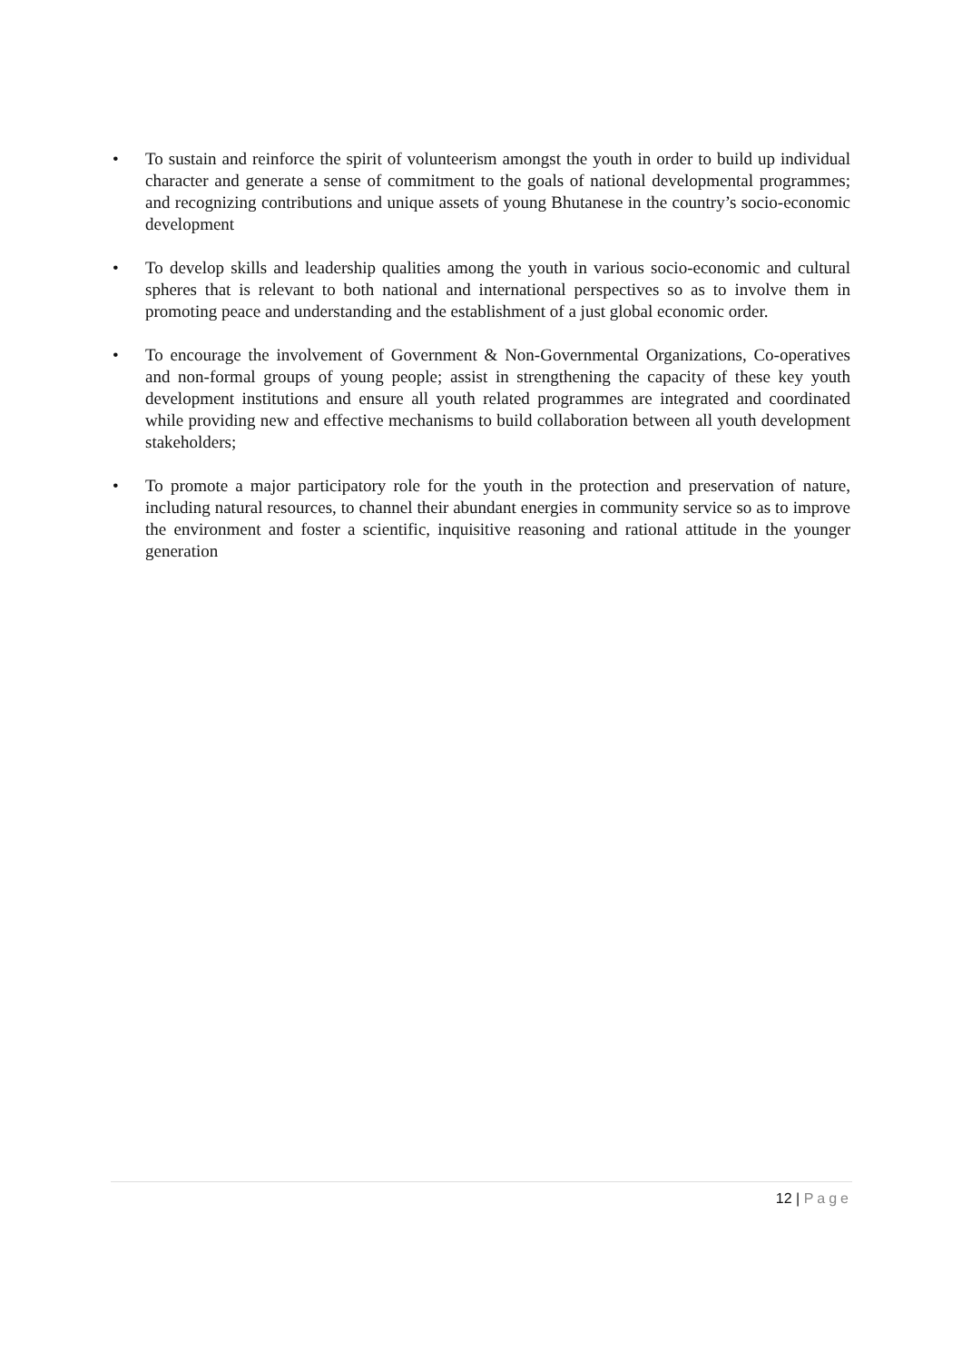• To sustain and reinforce the spirit of volunteerism amongst the youth in order to build up individual character and generate a sense of commitment to the goals of national developmental programmes; and recognizing contributions and unique assets of young Bhutanese in the country’s socio-economic development
• To develop skills and leadership qualities among the youth in various socio-economic and cultural spheres that is relevant to both national and international perspectives so as to involve them in promoting peace and understanding and the establishment of a just global economic order.
• To encourage the involvement of Government & Non-Governmental Organizations, Co-operatives and non-formal groups of young people; assist in strengthening the capacity of these key youth development institutions and ensure all youth related programmes are integrated and coordinated while providing new and effective mechanisms to build collaboration between all youth development stakeholders;
• To promote a major participatory role for the youth in the protection and preservation of nature, including natural resources, to channel their abundant energies in community service so as to improve the environment and foster a scientific, inquisitive reasoning and rational attitude in the younger generation
12 | Page